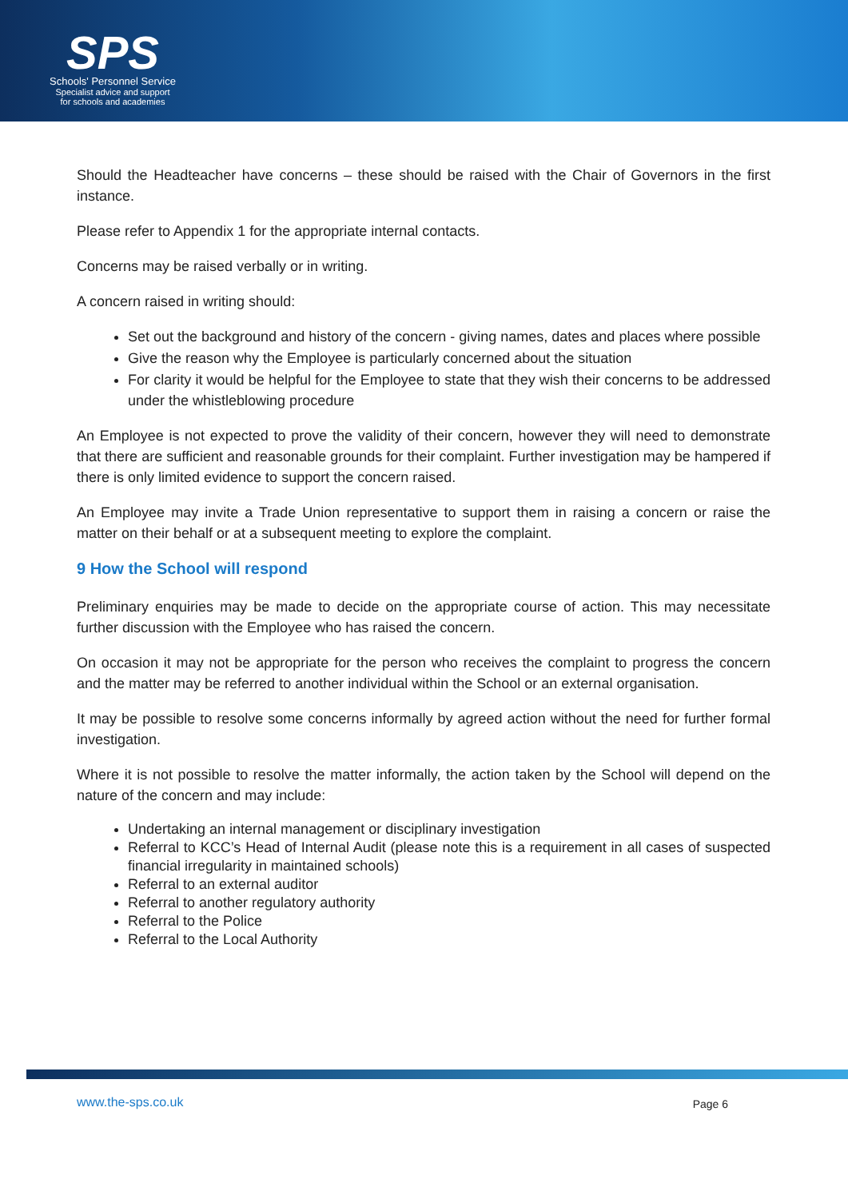SPS
Schools' Personnel Service
Specialist advice and support
for schools and academies
Should the Headteacher have concerns – these should be raised with the Chair of Governors in the first instance.
Please refer to Appendix 1 for the appropriate internal contacts.
Concerns may be raised verbally or in writing.
A concern raised in writing should:
Set out the background and history of the concern - giving names, dates and places where possible
Give the reason why the Employee is particularly concerned about the situation
For clarity it would be helpful for the Employee to state that they wish their concerns to be addressed under the whistleblowing procedure
An Employee is not expected to prove the validity of their concern, however they will need to demonstrate that there are sufficient and reasonable grounds for their complaint. Further investigation may be hampered if there is only limited evidence to support the concern raised.
An Employee may invite a Trade Union representative to support them in raising a concern or raise the matter on their behalf or at a subsequent meeting to explore the complaint.
9 How the School will respond
Preliminary enquiries may be made to decide on the appropriate course of action. This may necessitate further discussion with the Employee who has raised the concern.
On occasion it may not be appropriate for the person who receives the complaint to progress the concern and the matter may be referred to another individual within the School or an external organisation.
It may be possible to resolve some concerns informally by agreed action without the need for further formal investigation.
Where it is not possible to resolve the matter informally, the action taken by the School will depend on the nature of the concern and may include:
Undertaking an internal management or disciplinary investigation
Referral to KCC’s Head of Internal Audit (please note this is a requirement in all cases of suspected financial irregularity in maintained schools)
Referral to an external auditor
Referral to another regulatory authority
Referral to the Police
Referral to the Local Authority
www.the-sps.co.uk Page 6